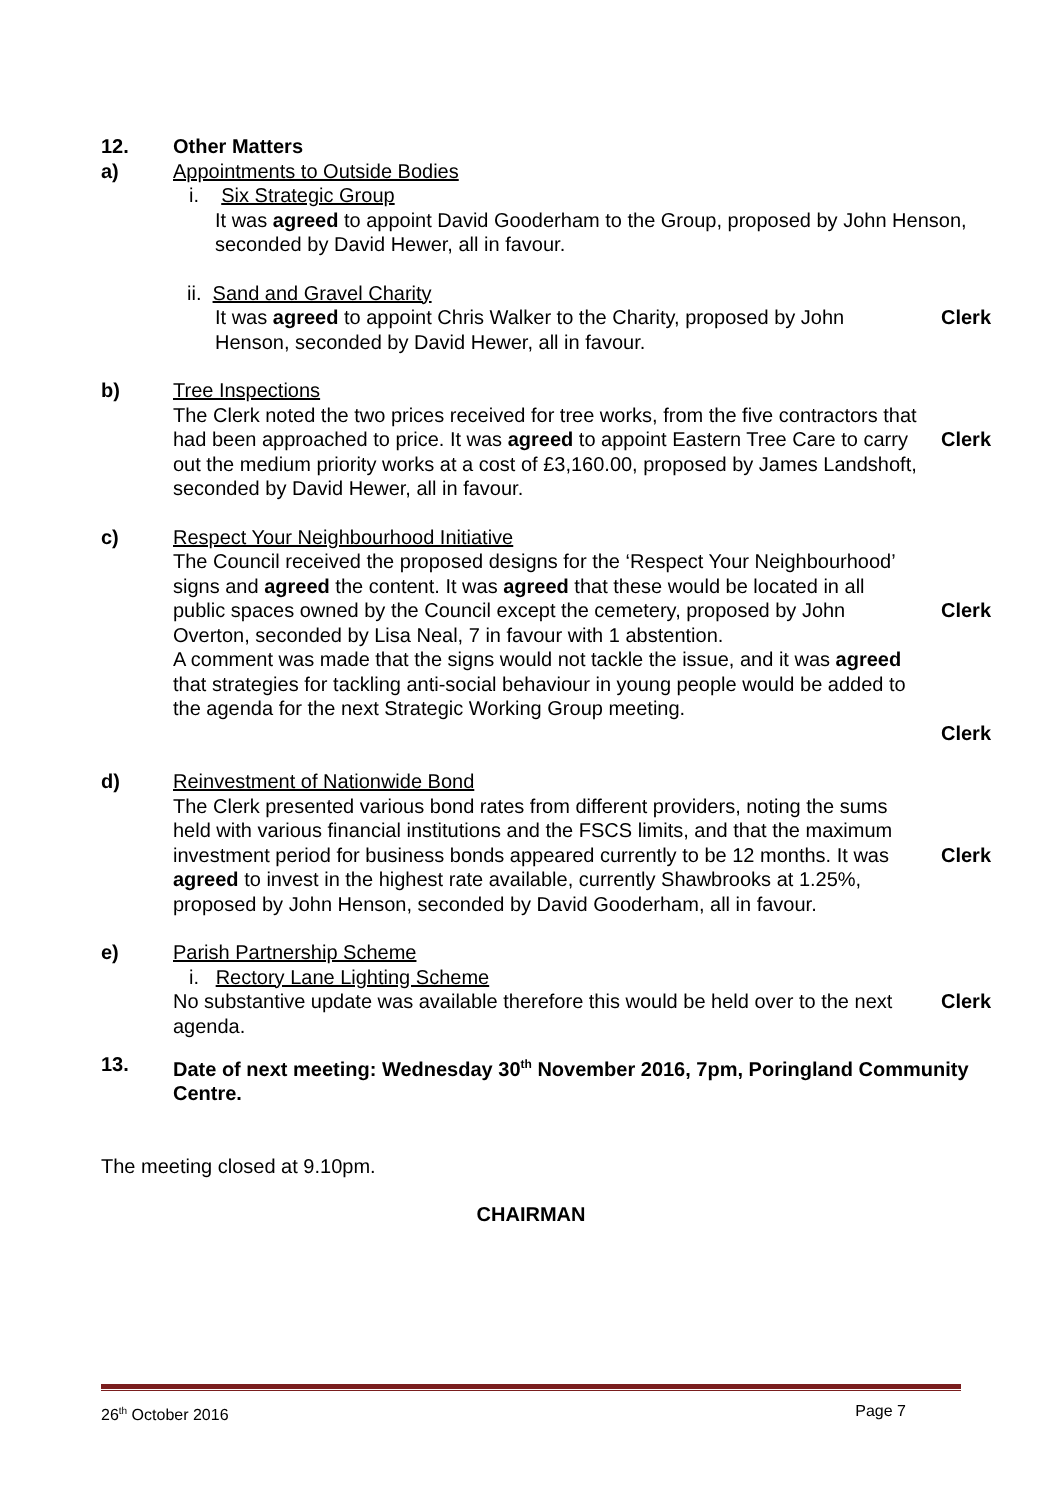12. Other Matters
a) Appointments to Outside Bodies
i. Six Strategic Group
It was agreed to appoint David Gooderham to the Group, proposed by John Henson, seconded by David Hewer, all in favour.
ii. Sand and Gravel Charity
It was agreed to appoint Chris Walker to the Charity, proposed by John Henson, seconded by David Hewer, all in favour.
Clerk
b) Tree Inspections
The Clerk noted the two prices received for tree works, from the five contractors that had been approached to price. It was agreed to appoint Eastern Tree Care to carry out the medium priority works at a cost of £3,160.00, proposed by James Landshoft, seconded by David Hewer, all in favour.
Clerk
c) Respect Your Neighbourhood Initiative
The Council received the proposed designs for the ‘Respect Your Neighbourhood’ signs and agreed the content. It was agreed that these would be located in all public spaces owned by the Council except the cemetery, proposed by John Overton, seconded by Lisa Neal, 7 in favour with 1 abstention.
A comment was made that the signs would not tackle the issue, and it was agreed that strategies for tackling anti-social behaviour in young people would be added to the agenda for the next Strategic Working Group meeting.
Clerk
Clerk
d) Reinvestment of Nationwide Bond
The Clerk presented various bond rates from different providers, noting the sums held with various financial institutions and the FSCS limits, and that the maximum investment period for business bonds appeared currently to be 12 months. It was agreed to invest in the highest rate available, currently Shawbrooks at 1.25%, proposed by John Henson, seconded by David Gooderham, all in favour.
Clerk
e) Parish Partnership Scheme
i. Rectory Lane Lighting Scheme
No substantive update was available therefore this would be held over to the next agenda.
Clerk
13. Date of next meeting: Wednesday 30<sup>th</sup> November 2016, 7pm, Poringland Community Centre.
The meeting closed at 9.10pm.
CHAIRMAN
26<sup>th</sup> October 2016 Page 7